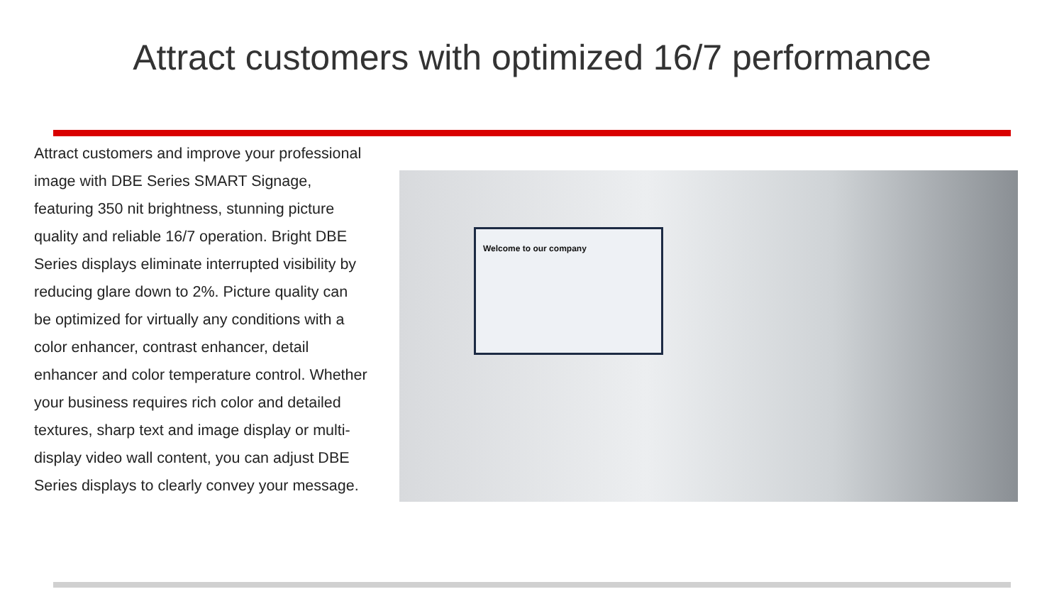Attract customers with optimized 16/7 performance
Attract customers and improve your professional image with DBE Series SMART Signage, featuring 350 nit brightness, stunning picture quality and reliable 16/7 operation. Bright DBE Series displays eliminate interrupted visibility by reducing glare down to 2%. Picture quality can be optimized for virtually any conditions with a color enhancer, contrast enhancer, detail enhancer and color temperature control. Whether your business requires rich color and detailed textures, sharp text and image display or multi-display video wall content, you can adjust DBE Series displays to clearly convey your message.
Welcome to our company